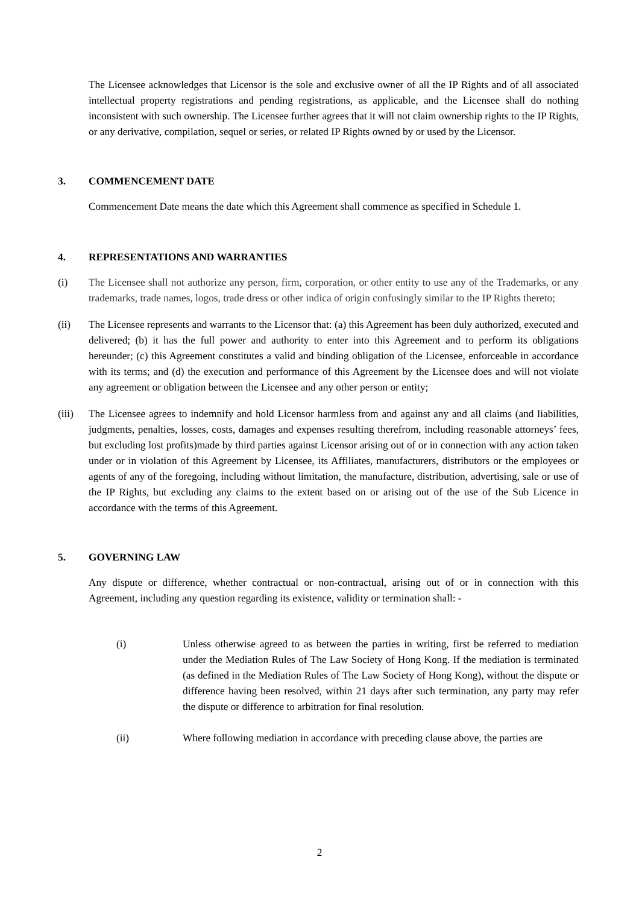The Licensee acknowledges that Licensor is the sole and exclusive owner of all the IP Rights and of all associated intellectual property registrations and pending registrations, as applicable, and the Licensee shall do nothing inconsistent with such ownership. The Licensee further agrees that it will not claim ownership rights to the IP Rights, or any derivative, compilation, sequel or series, or related IP Rights owned by or used by the Licensor.
3. COMMENCEMENT DATE
Commencement Date means the date which this Agreement shall commence as specified in Schedule 1.
4. REPRESENTATIONS AND WARRANTIES
(i) The Licensee shall not authorize any person, firm, corporation, or other entity to use any of the Trademarks, or any trademarks, trade names, logos, trade dress or other indica of origin confusingly similar to the IP Rights thereto;
(ii) The Licensee represents and warrants to the Licensor that: (a) this Agreement has been duly authorized, executed and delivered; (b) it has the full power and authority to enter into this Agreement and to perform its obligations hereunder; (c) this Agreement constitutes a valid and binding obligation of the Licensee, enforceable in accordance with its terms; and (d) the execution and performance of this Agreement by the Licensee does and will not violate any agreement or obligation between the Licensee and any other person or entity;
(iii)
The Licensee agrees to indemnify and hold Licensor harmless from and against any and all claims (and liabilities, judgments, penalties, losses, costs, damages and expenses resulting therefrom, including reasonable attorneys’ fees, but excluding lost profits)made by third parties against Licensor arising out of or in connection with any action taken under or in violation of this Agreement by Licensee, its Affiliates, manufacturers, distributors or the employees or agents of any of the foregoing, including without limitation, the manufacture, distribution, advertising, sale or use of the IP Rights, but excluding any claims to the extent based on or arising out of the use of the Sub Licence in accordance with the terms of this Agreement.
5. GOVERNING LAW
Any dispute or difference, whether contractual or non-contractual, arising out of or in connection with this Agreement, including any question regarding its existence, validity or termination shall: -
(i) Unless otherwise agreed to as between the parties in writing, first be referred to mediation under the Mediation Rules of The Law Society of Hong Kong. If the mediation is terminated (as defined in the Mediation Rules of The Law Society of Hong Kong), without the dispute or difference having been resolved, within 21 days after such termination, any party may refer the dispute or difference to arbitration for final resolution.
(ii) Where following mediation in accordance with preceding clause above, the parties are
2